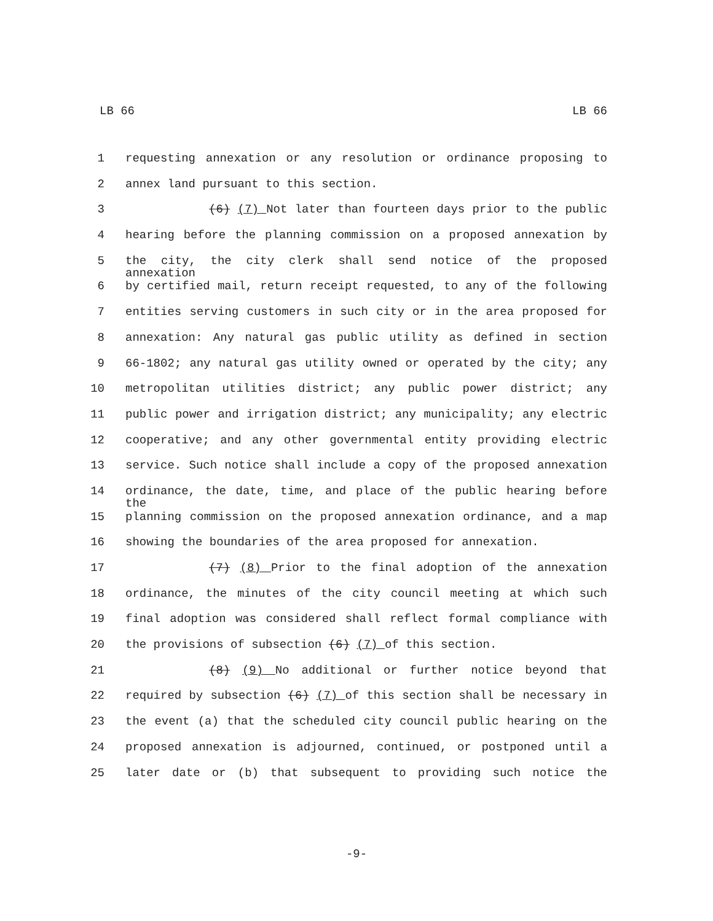LB 66 LB 66
1 requesting annexation or any resolution or ordinance proposing to
2 annex land pursuant to this section.
3 (6) (7) Not later than fourteen days prior to the public
4 hearing before the planning commission on a proposed annexation by
5 the city, the city clerk shall send notice of the proposed annexation
6 by certified mail, return receipt requested, to any of the following
7 entities serving customers in such city or in the area proposed for
8 annexation: Any natural gas public utility as defined in section
9 66-1802; any natural gas utility owned or operated by the city; any
10 metropolitan utilities district; any public power district; any
11 public power and irrigation district; any municipality; any electric
12 cooperative; and any other governmental entity providing electric
13 service. Such notice shall include a copy of the proposed annexation
14 ordinance, the date, time, and place of the public hearing before the
15 planning commission on the proposed annexation ordinance, and a map
16 showing the boundaries of the area proposed for annexation.
17 (7) (8) Prior to the final adoption of the annexation
18 ordinance, the minutes of the city council meeting at which such
19 final adoption was considered shall reflect formal compliance with
20 the provisions of subsection (6) (7) of this section.
21 (8) (9) No additional or further notice beyond that
22 required by subsection (6) (7) of this section shall be necessary in
23 the event (a) that the scheduled city council public hearing on the
24 proposed annexation is adjourned, continued, or postponed until a
25 later date or (b) that subsequent to providing such notice the
-9-